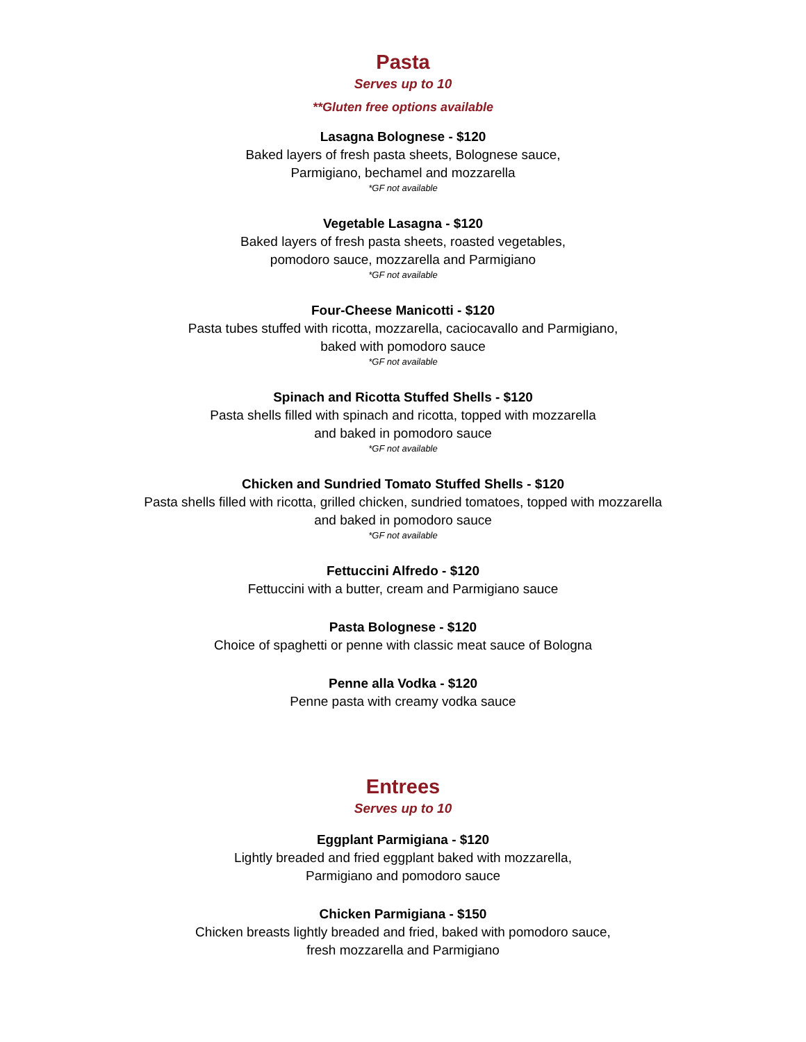Pasta
Serves up to 10
**Gluten free options available
Lasagna Bolognese - $120
Baked layers of fresh pasta sheets, Bolognese sauce,
Parmigiano, bechamel and mozzarella
*GF not available
Vegetable Lasagna - $120
Baked layers of fresh pasta sheets, roasted vegetables,
pomodoro sauce, mozzarella and Parmigiano
*GF not available
Four-Cheese Manicotti - $120
Pasta tubes stuffed with ricotta, mozzarella, caciocavallo and Parmigiano,
baked with pomodoro sauce
*GF not available
Spinach and Ricotta Stuffed Shells - $120
Pasta shells filled with spinach and ricotta, topped with mozzarella
and baked in pomodoro sauce
*GF not available
Chicken and Sundried Tomato Stuffed Shells - $120
Pasta shells filled with ricotta, grilled chicken, sundried tomatoes, topped with mozzarella
and baked in pomodoro sauce
*GF not available
Fettuccini Alfredo - $120
Fettuccini with a butter, cream and Parmigiano sauce
Pasta Bolognese - $120
Choice of spaghetti or penne with classic meat sauce of Bologna
Penne alla Vodka - $120
Penne pasta with creamy vodka sauce
Entrees
Serves up to 10
Eggplant Parmigiana - $120
Lightly breaded and fried eggplant baked with mozzarella,
Parmigiano and pomodoro sauce
Chicken Parmigiana - $150
Chicken breasts lightly breaded and fried, baked with pomodoro sauce,
fresh mozzarella and Parmigiano